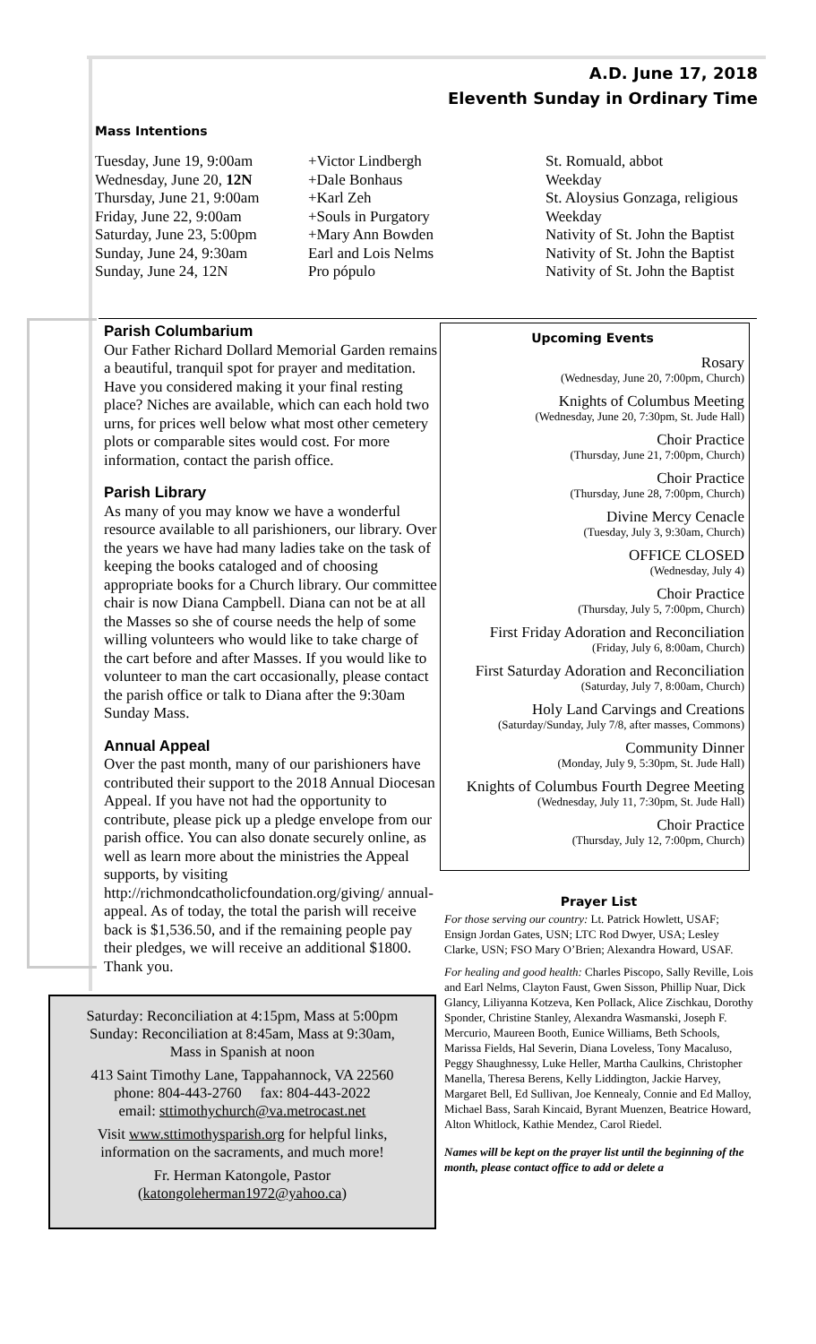A.D. June 17, 2018
Eleventh Sunday in Ordinary Time
Mass Intentions
| Tuesday, June 19, 9:00am | +Victor Lindbergh | St. Romuald, abbot |
| Wednesday, June 20, 12N | +Dale Bonhaus | Weekday |
| Thursday, June 21, 9:00am | +Karl Zeh | St. Aloysius Gonzaga, religious |
| Friday, June 22, 9:00am | +Souls in Purgatory | Weekday |
| Saturday, June 23, 5:00pm | +Mary Ann Bowden | Nativity of St. John the Baptist |
| Sunday, June 24, 9:30am | Earl and Lois Nelms | Nativity of St. John the Baptist |
| Sunday, June 24, 12N | Pro pópulo | Nativity of St. John the Baptist |
Parish Columbarium
Our Father Richard Dollard Memorial Garden remains a beautiful, tranquil spot for prayer and meditation. Have you considered making it your final resting place? Niches are available, which can each hold two urns, for prices well below what most other cemetery plots or comparable sites would cost. For more information, contact the parish office.
Parish Library
As many of you may know we have a wonderful resource available to all parishioners, our library. Over the years we have had many ladies take on the task of keeping the books cataloged and of choosing appropriate books for a Church library. Our committee chair is now Diana Campbell. Diana can not be at all the Masses so she of course needs the help of some willing volunteers who would like to take charge of the cart before and after Masses. If you would like to volunteer to man the cart occasionally, please contact the parish office or talk to Diana after the 9:30am Sunday Mass.
Annual Appeal
Over the past month, many of our parishioners have contributed their support to the 2018 Annual Diocesan Appeal. If you have not had the opportunity to contribute, please pick up a pledge envelope from our parish office. You can also donate securely online, as well as learn more about the ministries the Appeal supports, by visiting http://richmondcatholicfoundation.org/giving/ annual-appeal. As of today, the total the parish will receive back is $1,536.50, and if the remaining people pay their pledges, we will receive an additional $1800. Thank you.
Upcoming Events
Rosary
(Wednesday, June 20, 7:00pm, Church)
Knights of Columbus Meeting
(Wednesday, June 20, 7:30pm, St. Jude Hall)
Choir Practice
(Thursday, June 21, 7:00pm, Church)
Choir Practice
(Thursday, June 28, 7:00pm, Church)
Divine Mercy Cenacle
(Tuesday, July 3, 9:30am, Church)
OFFICE CLOSED
(Wednesday, July 4)
Choir Practice
(Thursday, July 5, 7:00pm, Church)
First Friday Adoration and Reconciliation
(Friday, July 6, 8:00am, Church)
First Saturday Adoration and Reconciliation
(Saturday, July 7, 8:00am, Church)
Holy Land Carvings and Creations
(Saturday/Sunday, July 7/8, after masses, Commons)
Community Dinner
(Monday, July 9, 5:30pm, St. Jude Hall)
Knights of Columbus Fourth Degree Meeting
(Wednesday, July 11, 7:30pm, St. Jude Hall)
Choir Practice
(Thursday, July 12, 7:00pm, Church)
Prayer List
For those serving our country: Lt. Patrick Howlett, USAF; Ensign Jordan Gates, USN; LTC Rod Dwyer, USA; Lesley Clarke, USN; FSO Mary O’Brien; Alexandra Howard, USAF.
For healing and good health: Charles Piscopo, Sally Reville, Lois and Earl Nelms, Clayton Faust, Gwen Sisson, Phillip Nuar, Dick Glancy, Liliyanna Kotzeva, Ken Pollack, Alice Zischkau, Dorothy Sponder, Christine Stanley, Alexandra Wasmanski, Joseph F. Mercurio, Maureen Booth, Eunice Williams, Beth Schools, Marissa Fields, Hal Severin, Diana Loveless, Tony Macaluso, Peggy Shaughnessy, Luke Heller, Martha Caulkins, Christopher Manella, Theresa Berens, Kelly Liddington, Jackie Harvey, Margaret Bell, Ed Sullivan, Joe Kennealy, Connie and Ed Malloy, Michael Bass, Sarah Kincaid, Byrant Muenzen, Beatrice Howard, Alton Whitlock, Kathie Mendez, Carol Riedel.
Names will be kept on the prayer list until the beginning of the month, please contact office to add or delete a
Saturday: Reconciliation at 4:15pm, Mass at 5:00pm
Sunday: Reconciliation at 8:45am, Mass at 9:30am,
Mass in Spanish at noon
413 Saint Timothy Lane, Tappahannock, VA 22560
phone: 804-443-2760 fax: 804-443-2022
email: sttimothychurch@va.metrocast.net
Visit www.sttimothysparish.org for helpful links,
information on the sacraments, and much more!
Fr. Herman Katongole, Pastor
(katongoleherman1972@yahoo.ca)